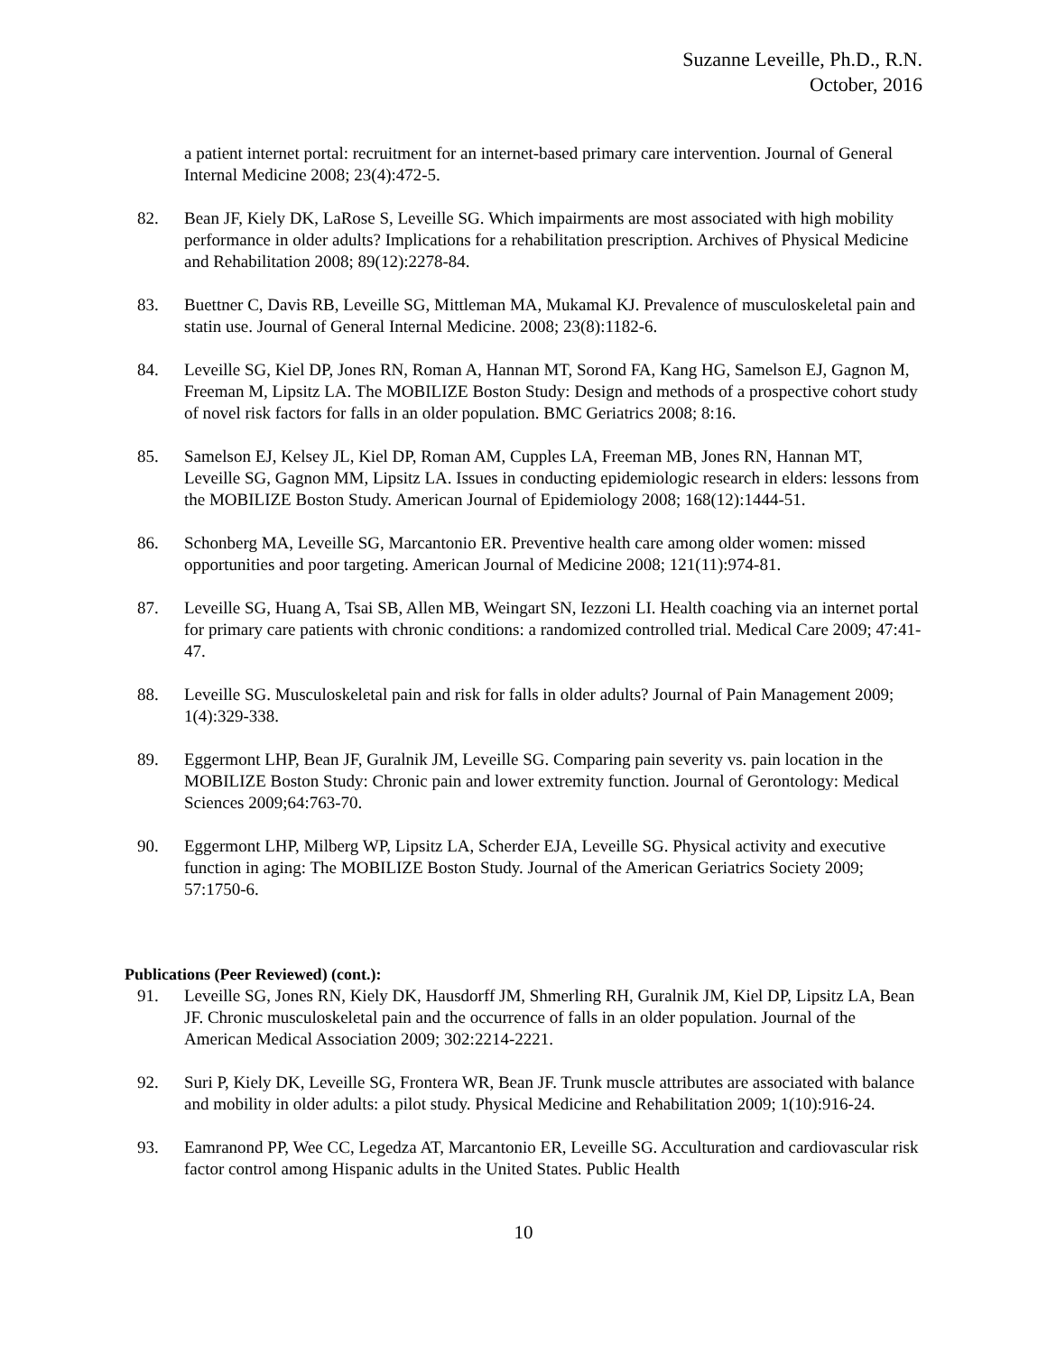Suzanne Leveille, Ph.D., R.N.
October, 2016
a patient internet portal: recruitment for an internet-based primary care intervention. Journal of General Internal Medicine 2008; 23(4):472-5.
82. Bean JF, Kiely DK, LaRose S, Leveille SG. Which impairments are most associated with high mobility performance in older adults? Implications for a rehabilitation prescription. Archives of Physical Medicine and Rehabilitation 2008; 89(12):2278-84.
83. Buettner C, Davis RB, Leveille SG, Mittleman MA, Mukamal KJ. Prevalence of musculoskeletal pain and statin use. Journal of General Internal Medicine. 2008; 23(8):1182-6.
84. Leveille SG, Kiel DP, Jones RN, Roman A, Hannan MT, Sorond FA, Kang HG, Samelson EJ, Gagnon M, Freeman M, Lipsitz LA. The MOBILIZE Boston Study: Design and methods of a prospective cohort study of novel risk factors for falls in an older population. BMC Geriatrics 2008; 8:16.
85. Samelson EJ, Kelsey JL, Kiel DP, Roman AM, Cupples LA, Freeman MB, Jones RN, Hannan MT, Leveille SG, Gagnon MM, Lipsitz LA. Issues in conducting epidemiologic research in elders: lessons from the MOBILIZE Boston Study. American Journal of Epidemiology 2008; 168(12):1444-51.
86. Schonberg MA, Leveille SG, Marcantonio ER. Preventive health care among older women: missed opportunities and poor targeting. American Journal of Medicine 2008; 121(11):974-81.
87. Leveille SG, Huang A, Tsai SB, Allen MB, Weingart SN, Iezzoni LI. Health coaching via an internet portal for primary care patients with chronic conditions: a randomized controlled trial. Medical Care 2009; 47:41-47.
88. Leveille SG. Musculoskeletal pain and risk for falls in older adults? Journal of Pain Management 2009; 1(4):329-338.
89. Eggermont LHP, Bean JF, Guralnik JM, Leveille SG. Comparing pain severity vs. pain location in the MOBILIZE Boston Study: Chronic pain and lower extremity function. Journal of Gerontology: Medical Sciences 2009;64:763-70.
90. Eggermont LHP, Milberg WP, Lipsitz LA, Scherder EJA, Leveille SG. Physical activity and executive function in aging: The MOBILIZE Boston Study. Journal of the American Geriatrics Society 2009; 57:1750-6.
Publications (Peer Reviewed) (cont.):
91. Leveille SG, Jones RN, Kiely DK, Hausdorff JM, Shmerling RH, Guralnik JM, Kiel DP, Lipsitz LA, Bean JF. Chronic musculoskeletal pain and the occurrence of falls in an older population. Journal of the American Medical Association 2009; 302:2214-2221.
92. Suri P, Kiely DK, Leveille SG, Frontera WR, Bean JF. Trunk muscle attributes are associated with balance and mobility in older adults: a pilot study. Physical Medicine and Rehabilitation 2009; 1(10):916-24.
93. Eamranond PP, Wee CC, Legedza AT, Marcantonio ER, Leveille SG. Acculturation and cardiovascular risk factor control among Hispanic adults in the United States. Public Health
10